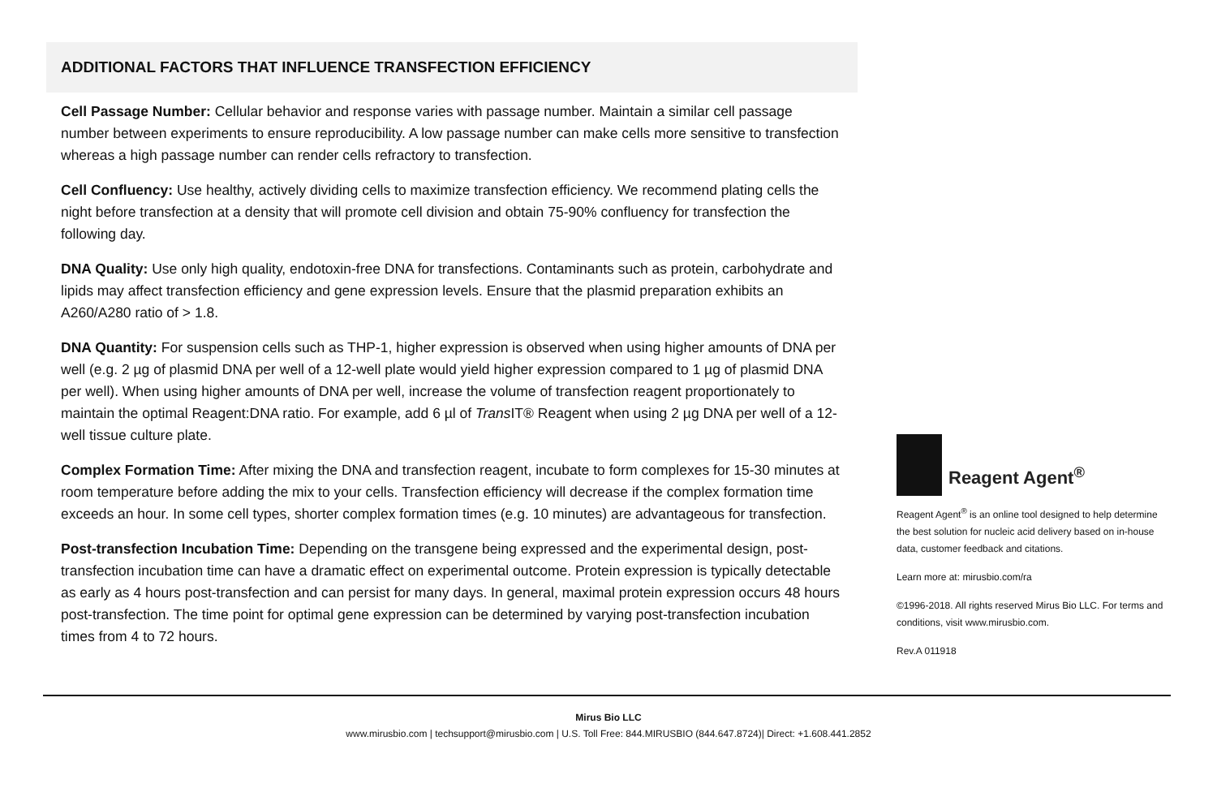ADDITIONAL FACTORS THAT INFLUENCE TRANSFECTION EFFICIENCY
Cell Passage Number: Cellular behavior and response varies with passage number. Maintain a similar cell passage number between experiments to ensure reproducibility. A low passage number can make cells more sensitive to transfection whereas a high passage number can render cells refractory to transfection.
Cell Confluency: Use healthy, actively dividing cells to maximize transfection efficiency. We recommend plating cells the night before transfection at a density that will promote cell division and obtain 75-90% confluency for transfection the following day.
DNA Quality: Use only high quality, endotoxin-free DNA for transfections. Contaminants such as protein, carbohydrate and lipids may affect transfection efficiency and gene expression levels. Ensure that the plasmid preparation exhibits an A260/A280 ratio of > 1.8.
DNA Quantity: For suspension cells such as THP-1, higher expression is observed when using higher amounts of DNA per well (e.g. 2 µg of plasmid DNA per well of a 12-well plate would yield higher expression compared to 1 µg of plasmid DNA per well). When using higher amounts of DNA per well, increase the volume of transfection reagent proportionately to maintain the optimal Reagent:DNA ratio. For example, add 6 µl of Trans IT® Reagent when using 2 µg DNA per well of a 12-well tissue culture plate.
Complex Formation Time: After mixing the DNA and transfection reagent, incubate to form complexes for 15-30 minutes at room temperature before adding the mix to your cells. Transfection efficiency will decrease if the complex formation time exceeds an hour. In some cell types, shorter complex formation times (e.g. 10 minutes) are advantageous for transfection.
Post-transfection Incubation Time: Depending on the transgene being expressed and the experimental design, post-transfection incubation time can have a dramatic effect on experimental outcome. Protein expression is typically detectable as early as 4 hours post-transfection and can persist for many days. In general, maximal protein expression occurs 48 hours post-transfection. The time point for optimal gene expression can be determined by varying post-transfection incubation times from 4 to 72 hours.
Reagent Agent<sup>®</sup>
Reagent Agent<sup>®</sup> is an online tool designed to help determine the best solution for nucleic acid delivery based on in-house data, customer feedback and citations.
Learn more at: mirusbio.com/ra
©1996-2018. All rights reserved Mirus Bio LLC. For terms and conditions, visit www.mirusbio.com.
Rev.A 011918
Mirus Bio LLC
www.mirusbio.com | techsupport@mirusbio.com | U.S. Toll Free: 844.MIRUSBIO (844.647.8724)| Direct: +1.608.441.2852